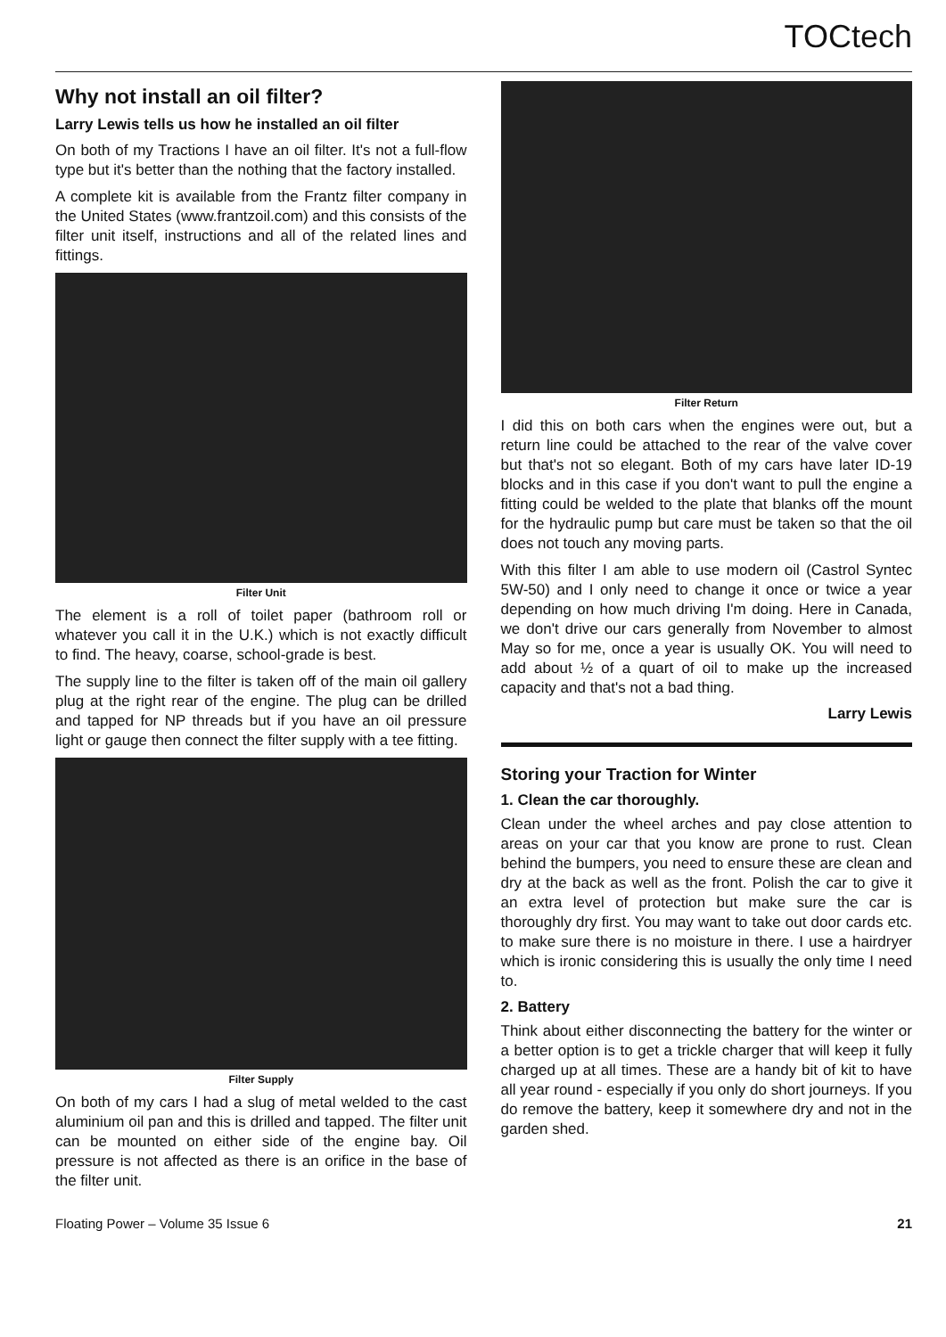TOCtech
Why not install an oil filter?
Larry Lewis tells us how he installed an oil filter
On both of my Tractions I have an oil filter. It's not a full-flow type but it's better than the nothing that the factory installed.
A complete kit is available from the Frantz filter company in the United States (www.frantzoil.com) and this consists of the filter unit itself, instructions and all of the related lines and fittings.
Filter Unit
The element is a roll of toilet paper (bathroom roll or whatever you call it in the U.K.) which is not exactly difficult to find. The heavy, coarse, school-grade is best.
The supply line to the filter is taken off of the main oil gallery plug at the right rear of the engine. The plug can be drilled and tapped for NP threads but if you have an oil pressure light or gauge then connect the filter supply with a tee fitting.
Filter Supply
On both of my cars I had a slug of metal welded to the cast aluminium oil pan and this is drilled and tapped. The filter unit can be mounted on either side of the engine bay. Oil pressure is not affected as there is an orifice in the base of the filter unit.
Filter Return
I did this on both cars when the engines were out, but a return line could be attached to the rear of the valve cover but that's not so elegant. Both of my cars have later ID-19 blocks and in this case if you don't want to pull the engine a fitting could be welded to the plate that blanks off the mount for the hydraulic pump but care must be taken so that the oil does not touch any moving parts.
With this filter I am able to use modern oil (Castrol Syntec 5W-50) and I only need to change it once or twice a year depending on how much driving I'm doing. Here in Canada, we don't drive our cars generally from November to almost May so for me, once a year is usually OK. You will need to add about ½ of a quart of oil to make up the increased capacity and that's not a bad thing.
Larry Lewis
Storing your Traction for Winter
1. Clean the car thoroughly.
Clean under the wheel arches and pay close attention to areas on your car that you know are prone to rust. Clean behind the bumpers, you need to ensure these are clean and dry at the back as well as the front. Polish the car to give it an extra level of protection but make sure the car is thoroughly dry first. You may want to take out door cards etc. to make sure there is no moisture in there. I use a hairdryer which is ironic considering this is usually the only time I need to.
2. Battery
Think about either disconnecting the battery for the winter or a better option is to get a trickle charger that will keep it fully charged up at all times. These are a handy bit of kit to have all year round - especially if you only do short journeys. If you do remove the battery, keep it somewhere dry and not in the garden shed.
Floating Power – Volume 35 Issue 6 21